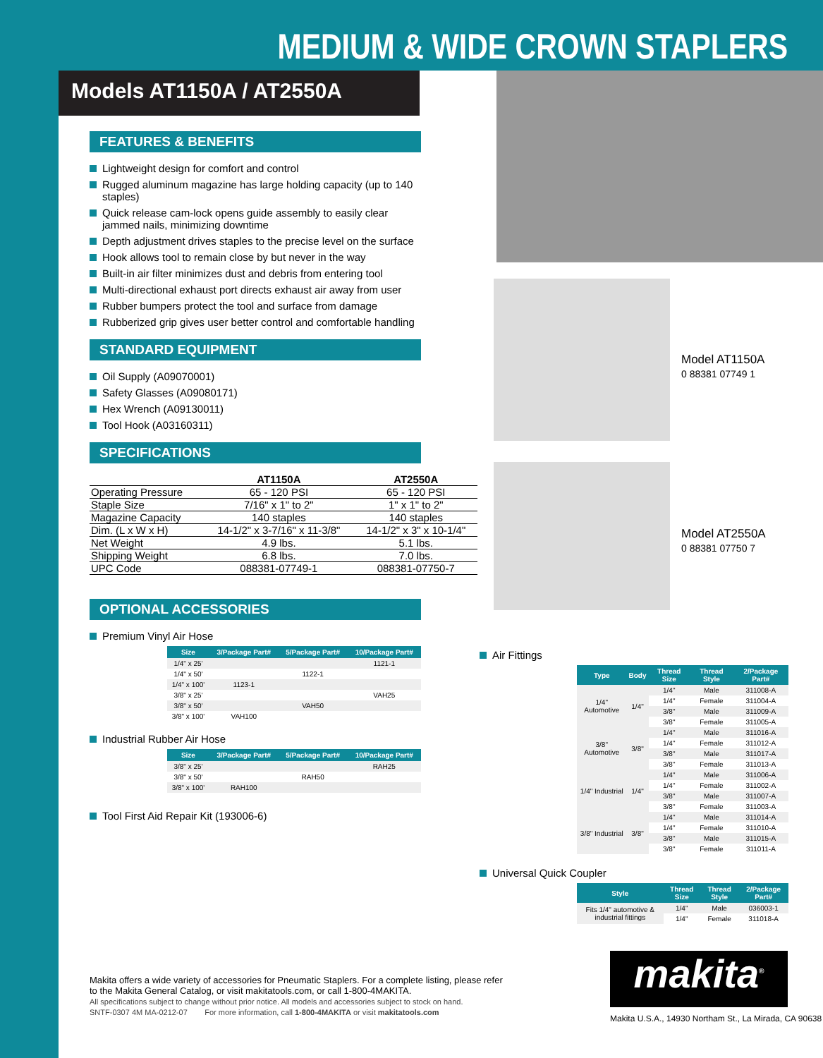MEDIUM & WIDE CROWN STAPLERS
Models AT1150A / AT2550A
Model AT1150A
0 88381 07749 1
Model AT2550A
0 88381 07750 7
FEATURES & BENEFITS
Lightweight design for comfort and control
Rugged aluminum magazine has large holding capacity (up to 140 staples)
Quick release cam-lock opens guide assembly to easily clear jammed nails, minimizing downtime
Depth adjustment drives staples to the precise level on the surface
Hook allows tool to remain close by but never in the way
Built-in air filter minimizes dust and debris from entering tool
Multi-directional exhaust port directs exhaust air away from user
Rubber bumpers protect the tool and surface from damage
Rubberized grip gives user better control and comfortable handling
STANDARD EQUIPMENT
Oil Supply (A09070001)
Safety Glasses (A09080171)
Hex Wrench (A09130011)
Tool Hook (A03160311)
SPECIFICATIONS
| | AT1150A | AT2550A |
| --- | --- | --- |
| Operating Pressure | 65 - 120 PSI | 65 - 120 PSI |
| Staple Size | 7/16" x 1" to 2" | 1" x 1" to 2" |
| Magazine Capacity | 140 staples | 140 staples |
| Dim. (L x W x H) | 14-1/2" x 3-7/16" x 11-3/8" | 14-1/2" x 3" x 10-1/4" |
| Net Weight | 4.9 lbs. | 5.1 lbs. |
| Shipping Weight | 6.8 lbs. | 7.0 lbs. |
| UPC Code | 088381-07749-1 | 088381-07750-7 |
OPTIONAL ACCESSORIES
Premium Vinyl Air Hose
| Size | 3/Package Part# | 5/Package Part# | 10/Package Part# |
| --- | --- | --- | --- |
| 1/4" x 25' | | | 1121-1 |
| 1/4" x 50' | | 1122-1 | |
| 1/4" x 100' | 1123-1 | | |
| 3/8" x 25' | | | VAH25 |
| 3/8" x 50' | | VAH50 | |
| 3/8" x 100' | VAH100 | | |
Industrial Rubber Air Hose
| Size | 3/Package Part# | 5/Package Part# | 10/Package Part# |
| --- | --- | --- | --- |
| 3/8" x 25' | | | RAH25 |
| 3/8" x 50' | | RAH50 | |
| 3/8" x 100' | RAH100 | | |
Tool First Aid Repair Kit (193006-6)
Air Fittings
| Type | Body | Thread Size | Thread Style | 2/Package Part# |
| --- | --- | --- | --- | --- |
| 1/4" Automotive | 1/4" | 1/4" | Male | 311008-A |
| | | 1/4" | Female | 311004-A |
| | | 3/8" | Male | 311009-A |
| | | 3/8" | Female | 311005-A |
| 3/8" Automotive | 3/8" | 1/4" | Male | 311016-A |
| | | 1/4" | Female | 311012-A |
| | | 3/8" | Male | 311017-A |
| | | 3/8" | Female | 311013-A |
| 1/4" Industrial | 1/4" | 1/4" | Male | 311006-A |
| | | 1/4" | Female | 311002-A |
| | | 3/8" | Male | 311007-A |
| | | 3/8" | Female | 311003-A |
| 3/8" Industrial | 3/8" | 1/4" | Male | 311014-A |
| | | 1/4" | Female | 311010-A |
| | | 3/8" | Male | 311015-A |
| | | 3/8" | Female | 311011-A |
Universal Quick Coupler
| Style | Thread Size | Thread Style | 2/Package Part# |
| --- | --- | --- | --- |
| Fits 1/4" automotive & industrial fittings | 1/4" | Male | 036003-1 |
| | 1/4" | Female | 311018-A |
Makita offers a wide variety of accessories for Pneumatic Staplers. For a complete listing, please refer to the Makita General Catalog, or visit makitatools.com, or call 1-800-4MAKITA.
All specifications subject to change without prior notice. All models and accessories subject to stock on hand.
SNTF-0307 4M MA-0212-07 For more information, call 1-800-4MAKITA or visit makitatools.com
makita<sup>®</sup>
Makita U.S.A., 14930 Northam St., La Mirada, CA 90638